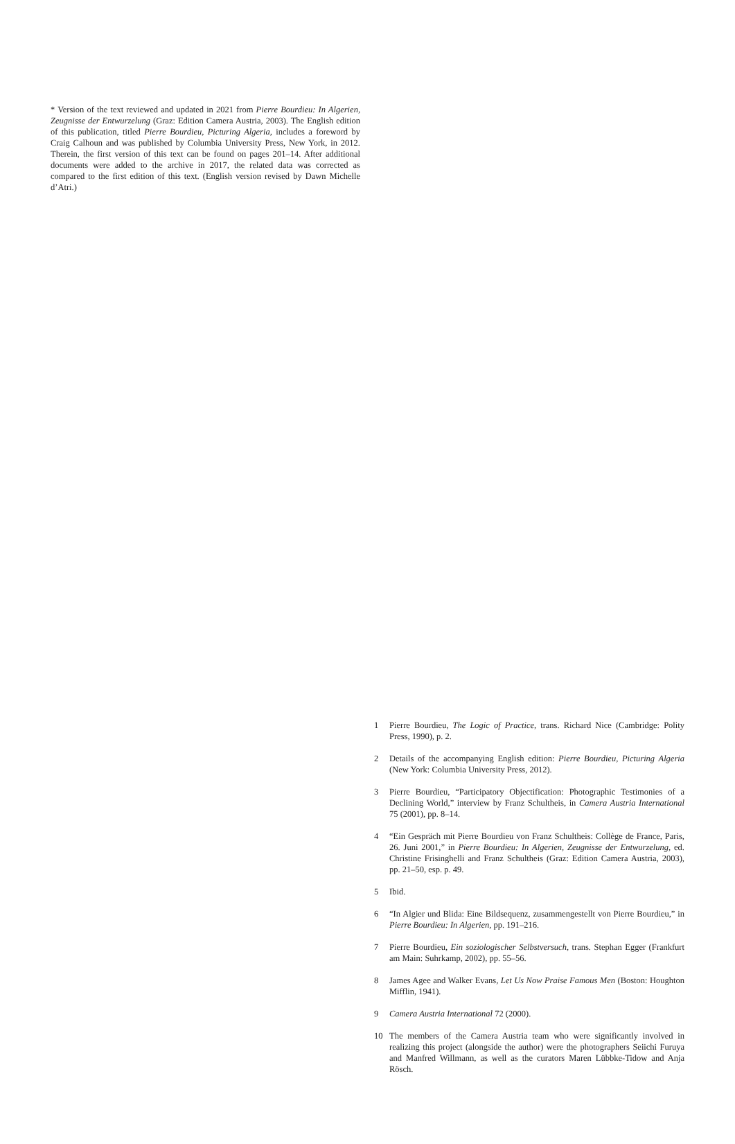* Version of the text reviewed and updated in 2021 from Pierre Bourdieu: In Algerien, Zeugnisse der Entwurzelung (Graz: Edition Camera Austria, 2003). The English edition of this publication, titled Pierre Bourdieu, Picturing Algeria, includes a foreword by Craig Calhoun and was published by Columbia University Press, New York, in 2012. Therein, the first version of this text can be found on pages 201–14. After additional documents were added to the archive in 2017, the related data was corrected as compared to the first edition of this text. (English version revised by Dawn Michelle d’Atri.)
1 Pierre Bourdieu, The Logic of Practice, trans. Richard Nice (Cambridge: Polity Press, 1990), p. 2.
2 Details of the accompanying English edition: Pierre Bourdieu, Picturing Algeria (New York: Columbia University Press, 2012).
3 Pierre Bourdieu, “Participatory Objectification: Photographic Testimonies of a Declining World,” interview by Franz Schultheis, in Camera Austria International 75 (2001), pp. 8–14.
4 “Ein Gespräch mit Pierre Bourdieu von Franz Schultheis: Collège de France, Paris, 26. Juni 2001,” in Pierre Bourdieu: In Algerien, Zeugnisse der Entwurzelung, ed. Christine Frisinghelli and Franz Schultheis (Graz: Edition Camera Austria, 2003), pp. 21–50, esp. p. 49.
5 Ibid.
6 “In Algier und Blida: Eine Bildsequenz, zusammengestellt von Pierre Bourdieu,” in Pierre Bourdieu: In Algerien, pp. 191–216.
7 Pierre Bourdieu, Ein soziologischer Selbstversuch, trans. Stephan Egger (Frankfurt am Main: Suhrkamp, 2002), pp. 55–56.
8 James Agee and Walker Evans, Let Us Now Praise Famous Men (Boston: Houghton Mifflin, 1941).
9 Camera Austria International 72 (2000).
10 The members of the Camera Austria team who were significantly involved in realizing this project (alongside the author) were the photographers Seiichi Furuya and Manfred Willmann, as well as the curators Maren Lübbke-Tidow and Anja Rösch.